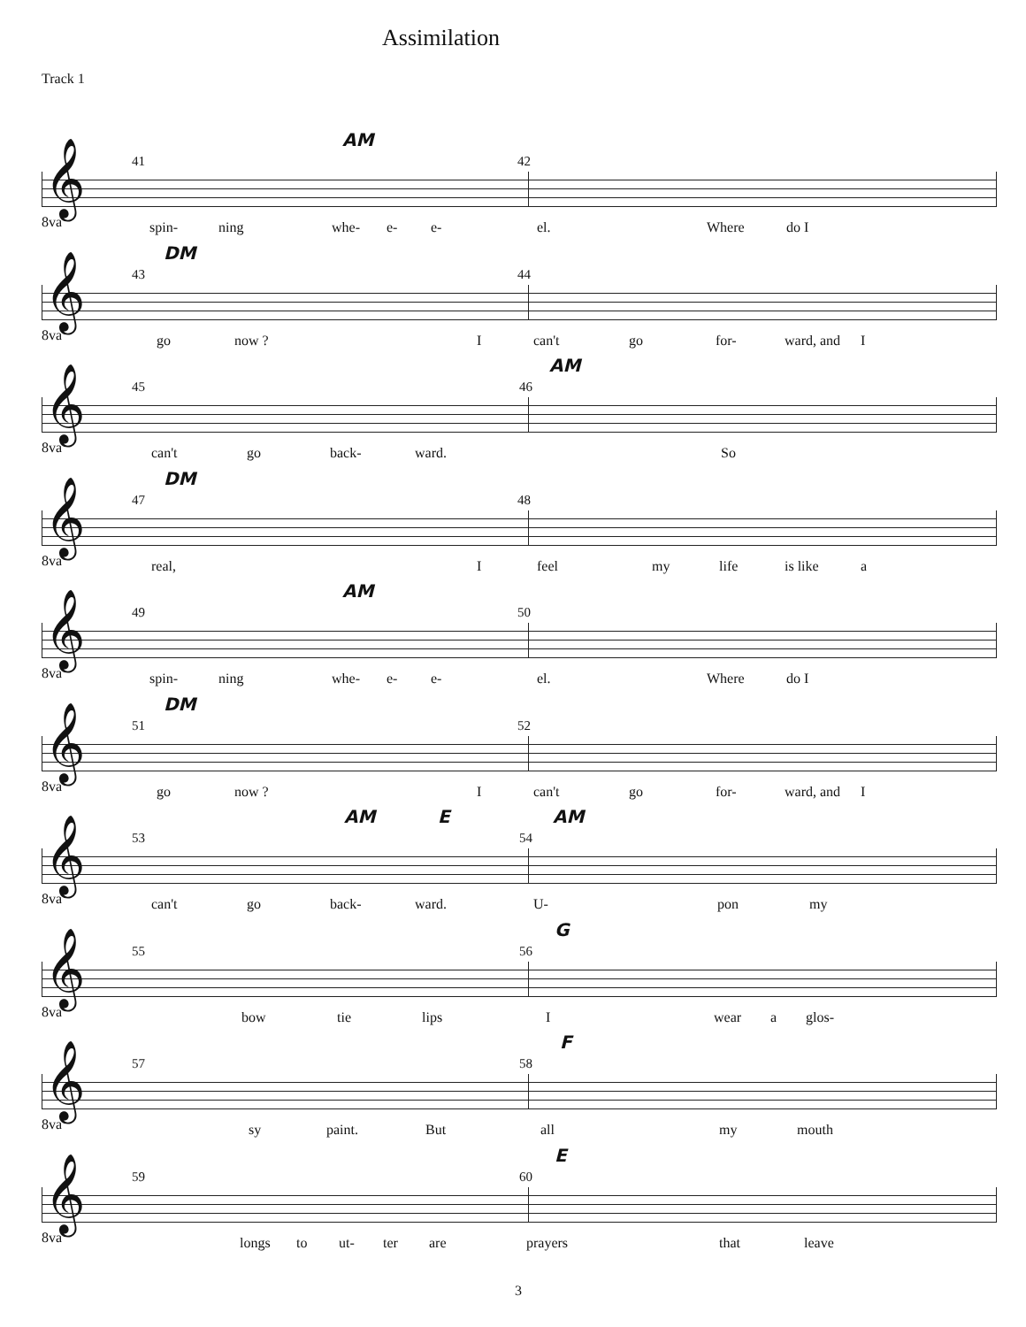Assimilation
Track 1
𝄞
41
AM
42
8va
spin- ning whe- e- e- el. Where do I
𝄞
43
DM
44
8va
go now ? I can't go for- ward, and I
𝄞
45 46
AM
8va can't go back- ward. So
𝄞
47
DM
48
8va real, I feel my life is like a
𝄞
49
AM
50
8va
spin- ning whe- e- e- el. Where do I
𝄞
51
DM
52
8va
go now ? I can't go for- ward, and I
𝄞
53
AM E
54
AM
8va can't go back- ward. U- pon my
𝄞
55 56
G
8va bow tie lips I wear a glos-
𝄞
57 58
F
8va sy paint. But all my mouth
𝄞
59 60
E
8va
longs to ut- ter are prayers that leave
3